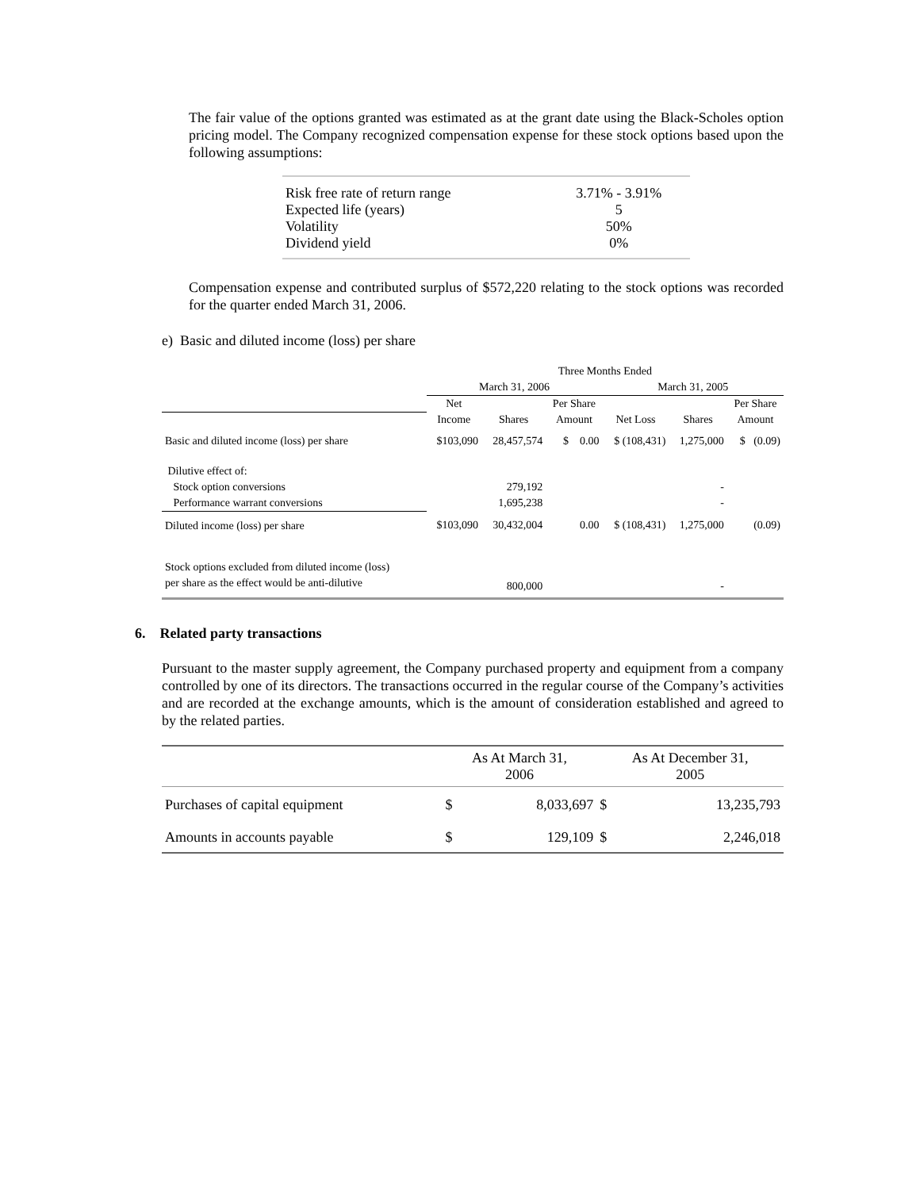The fair value of the options granted was estimated as at the grant date using the Black-Scholes option pricing model. The Company recognized compensation expense for these stock options based upon the following assumptions:
| Risk free rate of return range | 3.71% - 3.91% |
| Expected life (years) | 5 |
| Volatility | 50% |
| Dividend yield | 0% |
Compensation expense and contributed surplus of $572,220 relating to the stock options was recorded for the quarter ended March 31, 2006.
e) Basic and diluted income (loss) per share
| | Three Months Ended | | | | | |
| --- | --- | --- | --- | --- | --- | --- |
| | March 31, 2006 | | | March 31, 2005 | | |
| | Net | | Per Share | | | Per Share |
| | Income | Shares | Amount | Net Loss | Shares | Amount |
| Basic and diluted income (loss) per share | $103,090 | 28,457,574 | $ 0.00 | $ (108,431) | 1,275,000 | $ (0.09) |
| Dilutive effect of: | | | | | | |
| Stock option conversions | | 279,192 | | | - | |
| Performance warrant conversions | | 1,695,238 | | | - | |
| Diluted income (loss) per share | $103,090 | 30,432,004 | 0.00 | $ (108,431) | 1,275,000 | (0.09) |
| Stock options excluded from diluted income (loss) | | | | | | |
| per share as the effect would be anti-dilutive | | 800,000 | | | - | |
6. Related party transactions
Pursuant to the master supply agreement, the Company purchased property and equipment from a company controlled by one of its directors. The transactions occurred in the regular course of the Company’s activities and are recorded at the exchange amounts, which is the amount of consideration established and agreed to by the related parties.
| | As At March 31, 2006 | | As At December 31, 2005 | |
| --- | --- | --- | --- | --- |
| Purchases of capital equipment | $ | 8,033,697 | $ | 13,235,793 |
| Amounts in accounts payable | $ | 129,109 | $ | 2,246,018 |